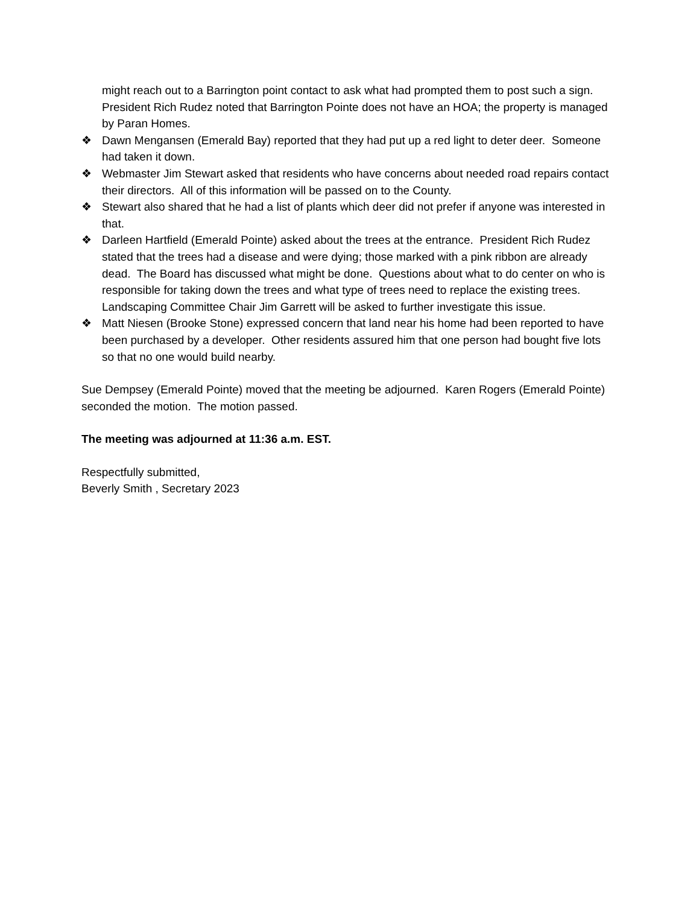might reach out to a Barrington point contact to ask what had prompted them to post such a sign. President Rich Rudez noted that Barrington Pointe does not have an HOA; the property is managed by Paran Homes.
❖ Dawn Mengansen (Emerald Bay) reported that they had put up a red light to deter deer. Someone had taken it down.
❖ Webmaster Jim Stewart asked that residents who have concerns about needed road repairs contact their directors. All of this information will be passed on to the County.
❖ Stewart also shared that he had a list of plants which deer did not prefer if anyone was interested in that.
❖ Darleen Hartfield (Emerald Pointe) asked about the trees at the entrance. President Rich Rudez stated that the trees had a disease and were dying; those marked with a pink ribbon are already dead. The Board has discussed what might be done. Questions about what to do center on who is responsible for taking down the trees and what type of trees need to replace the existing trees. Landscaping Committee Chair Jim Garrett will be asked to further investigate this issue.
❖ Matt Niesen (Brooke Stone) expressed concern that land near his home had been reported to have been purchased by a developer. Other residents assured him that one person had bought five lots so that no one would build nearby.
Sue Dempsey (Emerald Pointe) moved that the meeting be adjourned. Karen Rogers (Emerald Pointe) seconded the motion. The motion passed.
The meeting was adjourned at 11:36 a.m. EST.
Respectfully submitted,
Beverly Smith , Secretary 2023